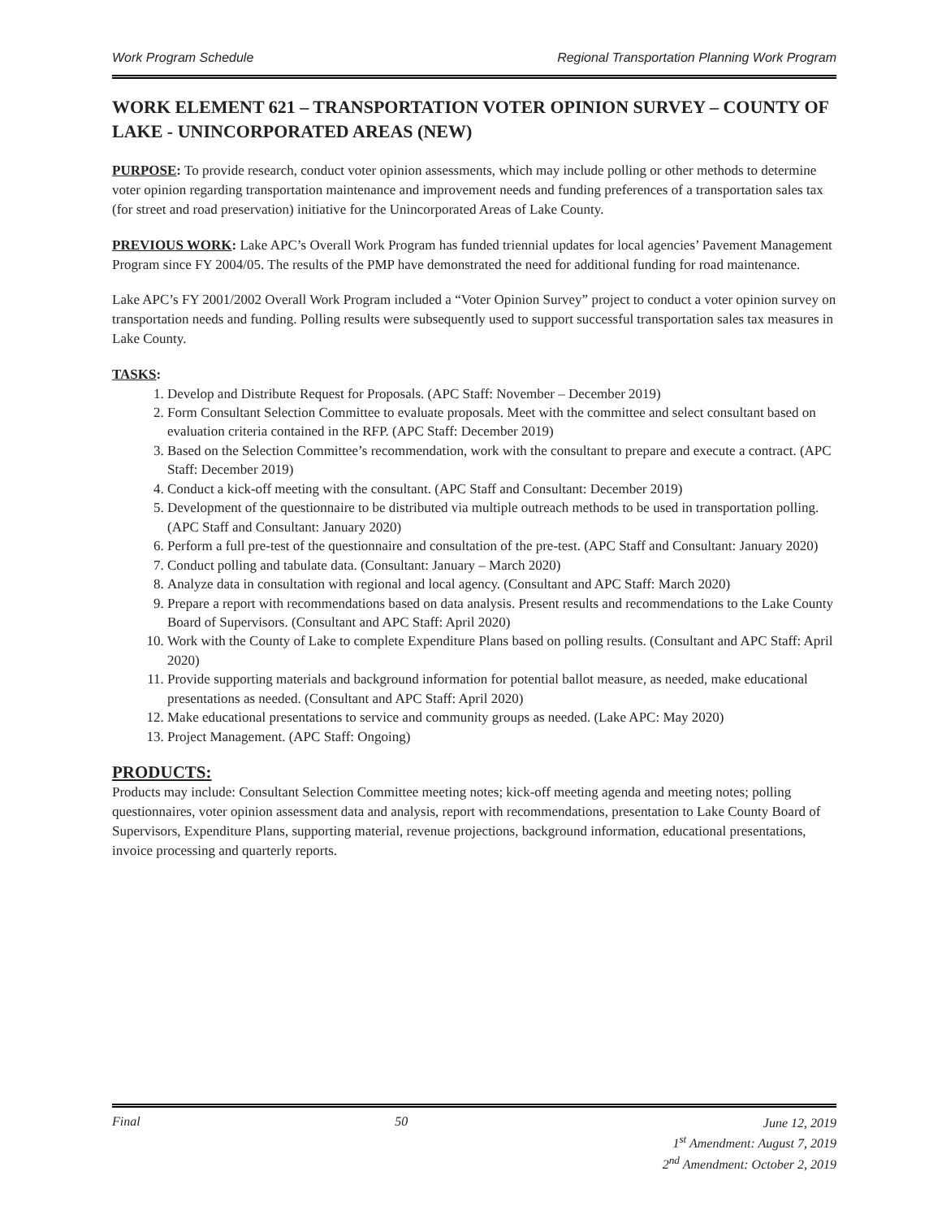Work Program Schedule Regional Transportation Planning Work Program
WORK ELEMENT 621 – TRANSPORTATION VOTER OPINION SURVEY – COUNTY OF LAKE - UNINCORPORATED AREAS (NEW)
PURPOSE: To provide research, conduct voter opinion assessments, which may include polling or other methods to determine voter opinion regarding transportation maintenance and improvement needs and funding preferences of a transportation sales tax (for street and road preservation) initiative for the Unincorporated Areas of Lake County.
PREVIOUS WORK: Lake APC’s Overall Work Program has funded triennial updates for local agencies’ Pavement Management Program since FY 2004/05. The results of the PMP have demonstrated the need for additional funding for road maintenance.
Lake APC’s FY 2001/2002 Overall Work Program included a “Voter Opinion Survey” project to conduct a voter opinion survey on transportation needs and funding. Polling results were subsequently used to support successful transportation sales tax measures in Lake County.
TASKS:
1. Develop and Distribute Request for Proposals. (APC Staff: November – December 2019)
2. Form Consultant Selection Committee to evaluate proposals. Meet with the committee and select consultant based on evaluation criteria contained in the RFP. (APC Staff: December 2019)
3. Based on the Selection Committee’s recommendation, work with the consultant to prepare and execute a contract. (APC Staff: December 2019)
4. Conduct a kick-off meeting with the consultant. (APC Staff and Consultant: December 2019)
5. Development of the questionnaire to be distributed via multiple outreach methods to be used in transportation polling. (APC Staff and Consultant: January 2020)
6. Perform a full pre-test of the questionnaire and consultation of the pre-test. (APC Staff and Consultant: January 2020)
7. Conduct polling and tabulate data. (Consultant: January – March 2020)
8. Analyze data in consultation with regional and local agency. (Consultant and APC Staff: March 2020)
9. Prepare a report with recommendations based on data analysis. Present results and recommendations to the Lake County Board of Supervisors. (Consultant and APC Staff: April 2020)
10. Work with the County of Lake to complete Expenditure Plans based on polling results. (Consultant and APC Staff: April 2020)
11. Provide supporting materials and background information for potential ballot measure, as needed, make educational presentations as needed. (Consultant and APC Staff: April 2020)
12. Make educational presentations to service and community groups as needed. (Lake APC: May 2020)
13. Project Management. (APC Staff: Ongoing)
PRODUCTS:
Products may include: Consultant Selection Committee meeting notes; kick-off meeting agenda and meeting notes; polling questionnaires, voter opinion assessment data and analysis, report with recommendations, presentation to Lake County Board of Supervisors, Expenditure Plans, supporting material, revenue projections, background information, educational presentations, invoice processing and quarterly reports.
Final 50
June 12, 2019
1<sup>st</sup> Amendment: August 7, 2019
2<sup>nd</sup> Amendment: October 2, 2019